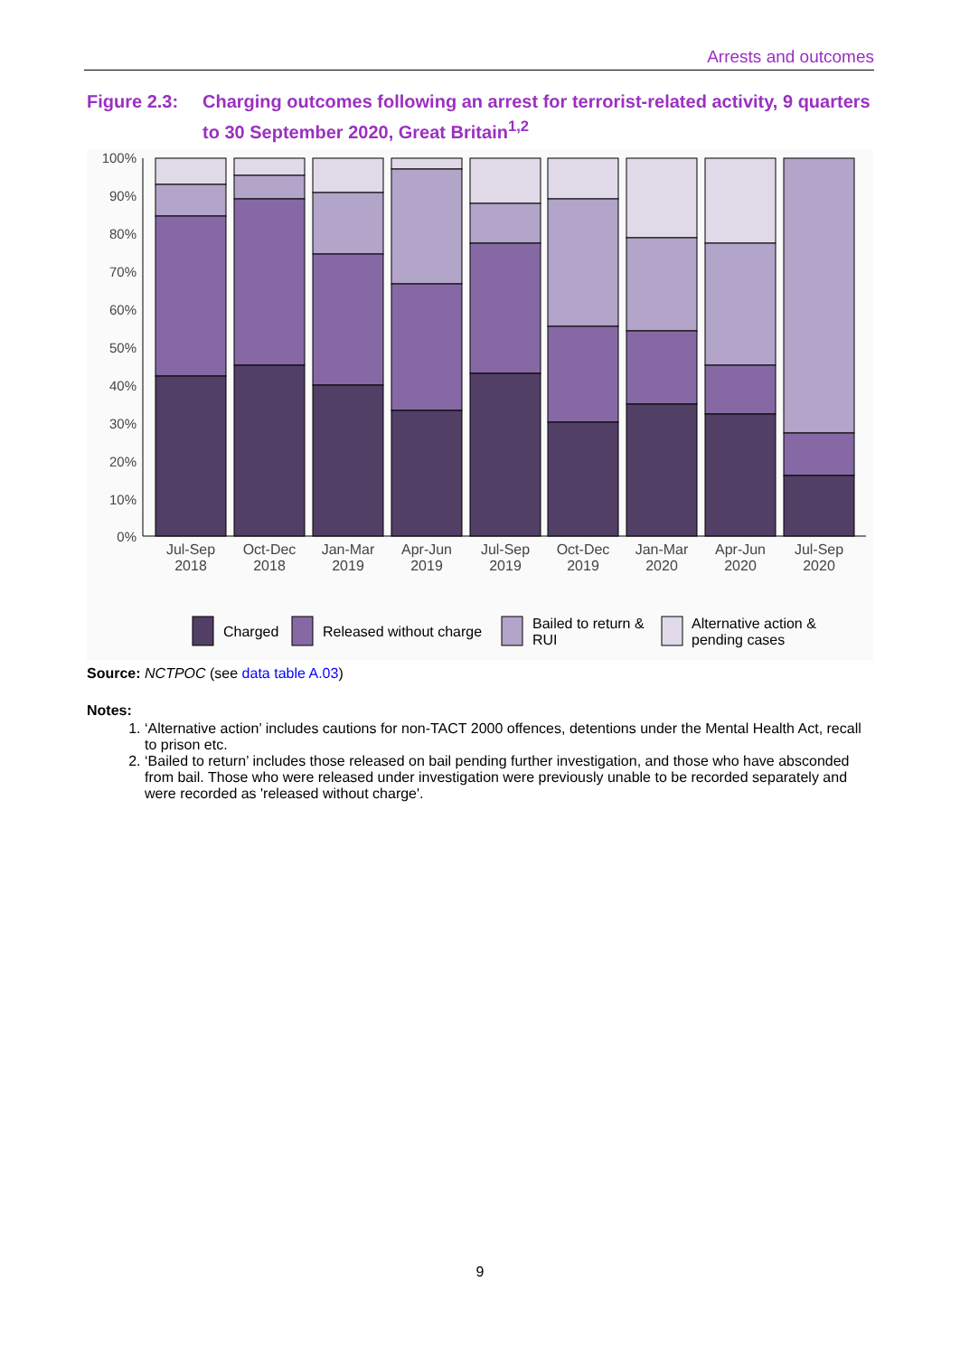Arrests and outcomes
Figure 2.3: Charging outcomes following an arrest for terrorist-related activity, 9 quarters to 30 September 2020, Great Britain<sup>1,2</sup>
100%
90%
80%
70%
60%
50%
40%
30%
20%
10%
0%
Jul-Sep
2018
Oct-Dec
2018
Jan-Mar
2019
Apr-Jun
2019
Jul-Sep
2019
Oct-Dec
2019
Jan-Mar
2020
Apr-Jun
2020
Jul-Sep
2020
Charged
Released without charge
Bailed to return &
RUI
Alternative action &
pending cases
Source: NCTPOC (see data table A.03)
Notes:
1. ‘Alternative action’ includes cautions for non-TACT 2000 offences, detentions under the Mental Health Act, recall to prison etc.
2. ‘Bailed to return’ includes those released on bail pending further investigation, and those who have absconded from bail. Those who were released under investigation were previously unable to be recorded separately and were recorded as 'released without charge'.
9